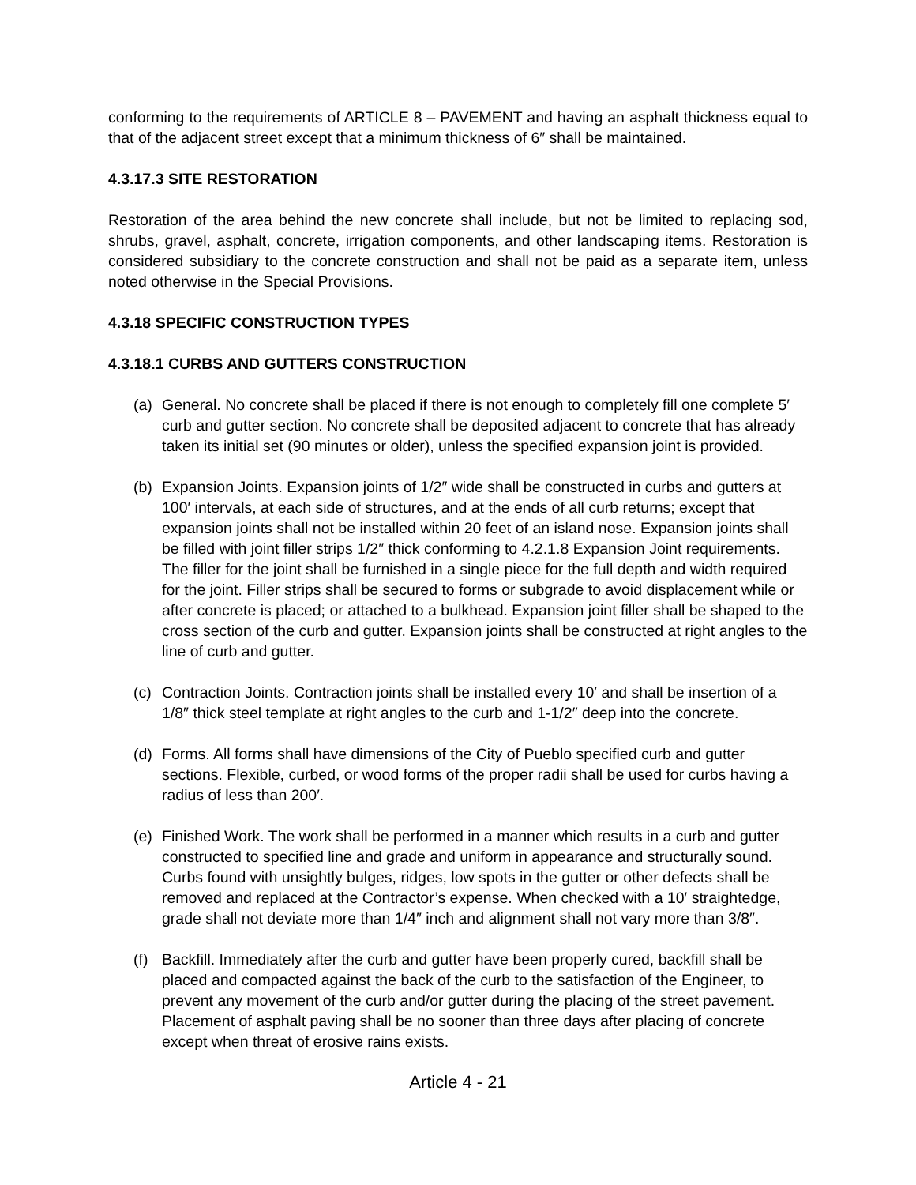conforming to the requirements of ARTICLE 8 – PAVEMENT and having an asphalt thickness equal to that of the adjacent street except that a minimum thickness of 6″ shall be maintained.
4.3.17.3 SITE RESTORATION
Restoration of the area behind the new concrete shall include, but not be limited to replacing sod, shrubs, gravel, asphalt, concrete, irrigation components, and other landscaping items. Restoration is considered subsidiary to the concrete construction and shall not be paid as a separate item, unless noted otherwise in the Special Provisions.
4.3.18 SPECIFIC CONSTRUCTION TYPES
4.3.18.1 CURBS AND GUTTERS CONSTRUCTION
(a) General. No concrete shall be placed if there is not enough to completely fill one complete 5′ curb and gutter section. No concrete shall be deposited adjacent to concrete that has already taken its initial set (90 minutes or older), unless the specified expansion joint is provided.
(b) Expansion Joints. Expansion joints of 1/2″ wide shall be constructed in curbs and gutters at 100′ intervals, at each side of structures, and at the ends of all curb returns; except that expansion joints shall not be installed within 20 feet of an island nose. Expansion joints shall be filled with joint filler strips 1/2″ thick conforming to 4.2.1.8 Expansion Joint requirements. The filler for the joint shall be furnished in a single piece for the full depth and width required for the joint. Filler strips shall be secured to forms or subgrade to avoid displacement while or after concrete is placed; or attached to a bulkhead. Expansion joint filler shall be shaped to the cross section of the curb and gutter. Expansion joints shall be constructed at right angles to the line of curb and gutter.
(c) Contraction Joints. Contraction joints shall be installed every 10′ and shall be insertion of a 1/8″ thick steel template at right angles to the curb and 1-1/2″ deep into the concrete.
(d) Forms. All forms shall have dimensions of the City of Pueblo specified curb and gutter sections. Flexible, curbed, or wood forms of the proper radii shall be used for curbs having a radius of less than 200′.
(e) Finished Work. The work shall be performed in a manner which results in a curb and gutter constructed to specified line and grade and uniform in appearance and structurally sound. Curbs found with unsightly bulges, ridges, low spots in the gutter or other defects shall be removed and replaced at the Contractor’s expense. When checked with a 10′ straightedge, grade shall not deviate more than 1/4″ inch and alignment shall not vary more than 3/8″.
(f) Backfill. Immediately after the curb and gutter have been properly cured, backfill shall be placed and compacted against the back of the curb to the satisfaction of the Engineer, to prevent any movement of the curb and/or gutter during the placing of the street pavement. Placement of asphalt paving shall be no sooner than three days after placing of concrete except when threat of erosive rains exists.
Article 4 - 21